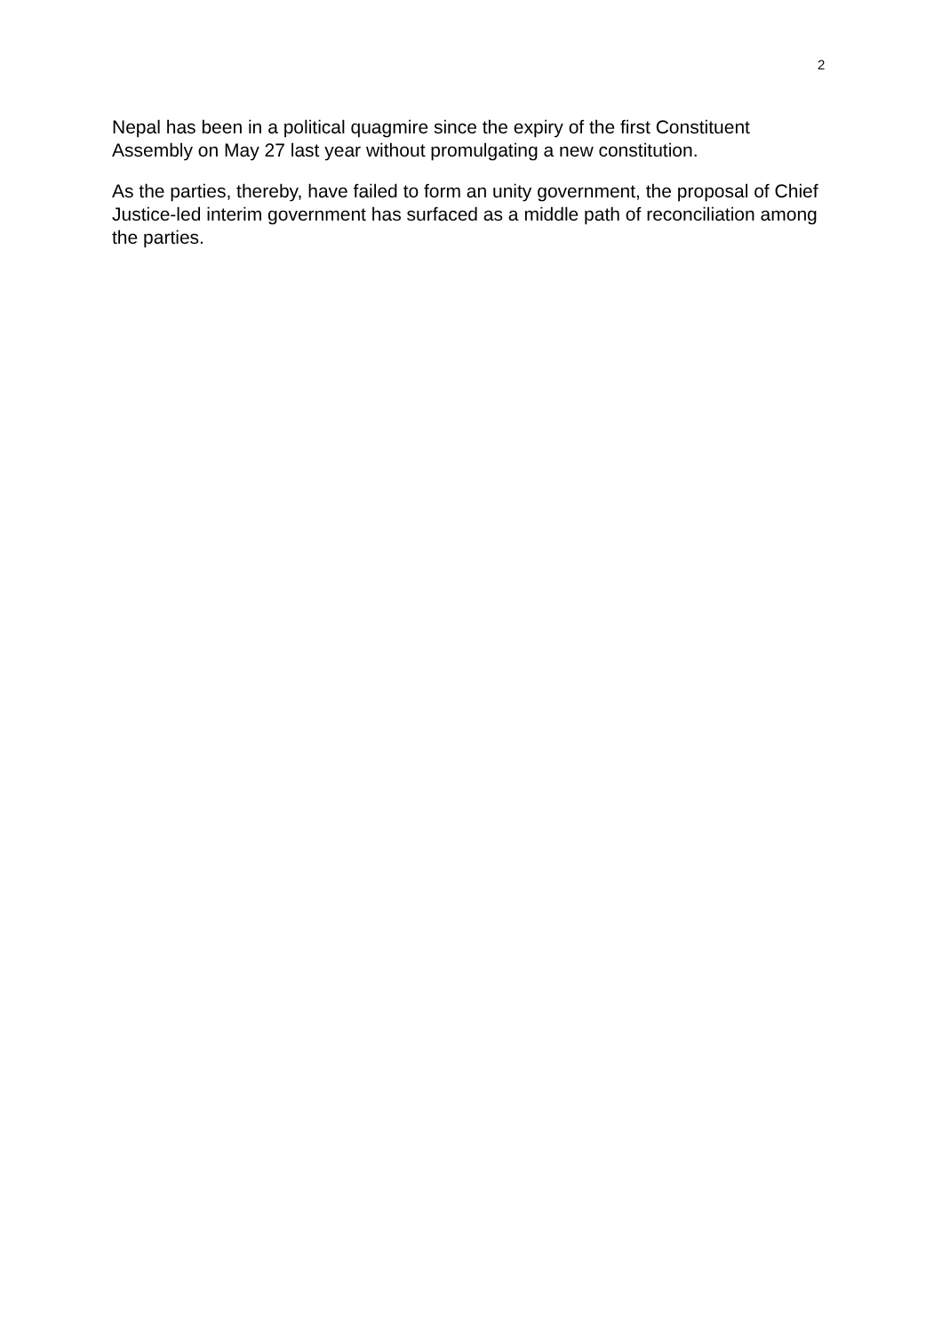2
Nepal has been in a political quagmire since the expiry of the first Constituent Assembly on May 27 last year without promulgating a new constitution.
As the parties, thereby, have failed to form an unity government, the proposal of Chief Justice-led interim government has surfaced as a middle path of reconciliation among the parties.